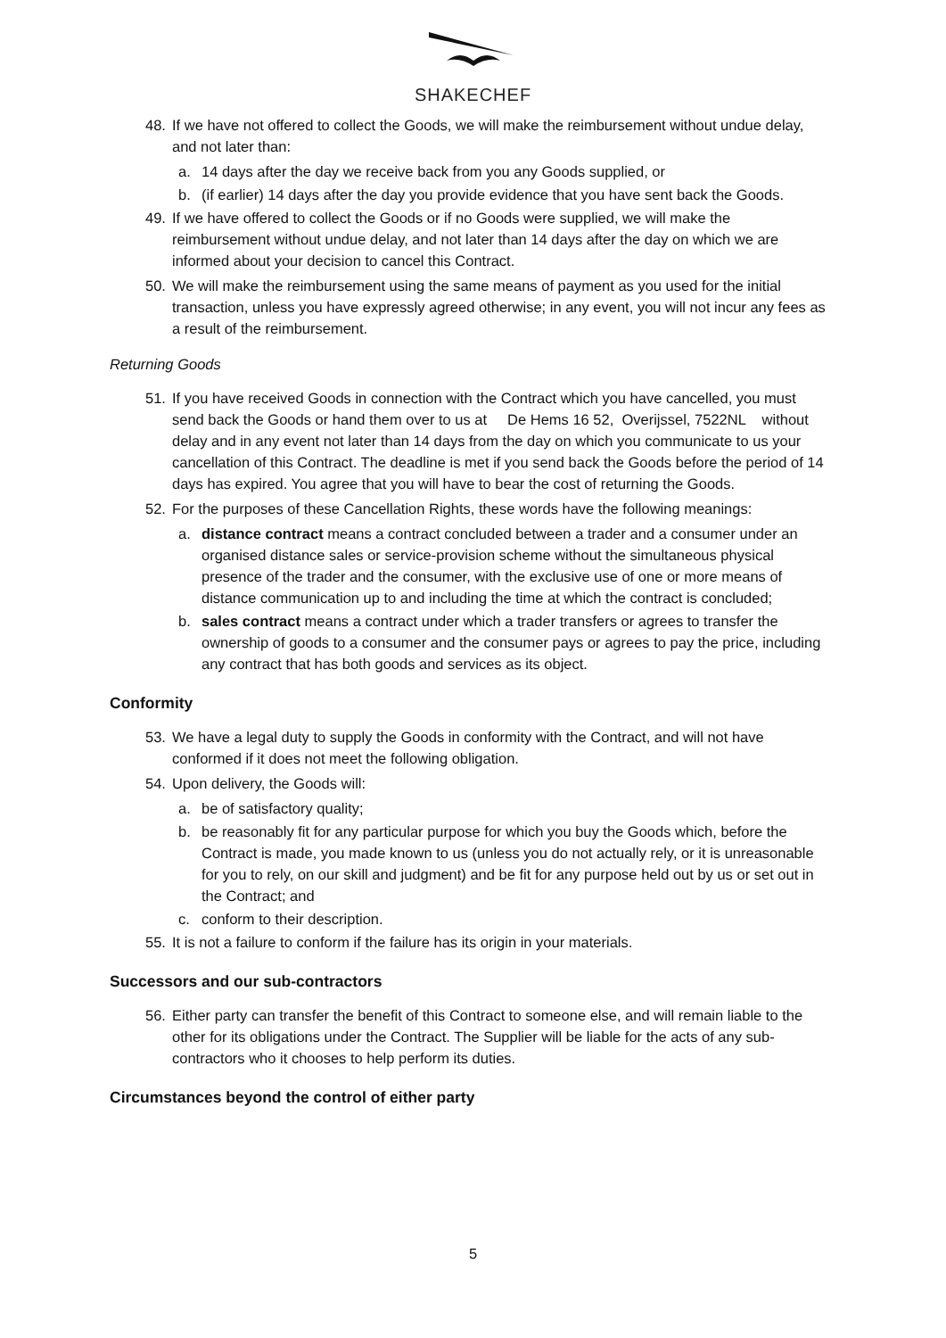SHAKECHEF
48. If we have not offered to collect the Goods, we will make the reimbursement without undue delay, and not later than:
a. 14 days after the day we receive back from you any Goods supplied, or
b. (if earlier) 14 days after the day you provide evidence that you have sent back the Goods.
49. If we have offered to collect the Goods or if no Goods were supplied, we will make the reimbursement without undue delay, and not later than 14 days after the day on which we are informed about your decision to cancel this Contract.
50. We will make the reimbursement using the same means of payment as you used for the initial transaction, unless you have expressly agreed otherwise; in any event, you will not incur any fees as a result of the reimbursement.
Returning Goods
51. If you have received Goods in connection with the Contract which you have cancelled, you must send back the Goods or hand them over to us at De Hems 16 52, Overijssel, 7522NL without delay and in any event not later than 14 days from the day on which you communicate to us your cancellation of this Contract. The deadline is met if you send back the Goods before the period of 14 days has expired. You agree that you will have to bear the cost of returning the Goods.
52. For the purposes of these Cancellation Rights, these words have the following meanings:
a. distance contract means a contract concluded between a trader and a consumer under an organised distance sales or service-provision scheme without the simultaneous physical presence of the trader and the consumer, with the exclusive use of one or more means of distance communication up to and including the time at which the contract is concluded;
b. sales contract means a contract under which a trader transfers or agrees to transfer the ownership of goods to a consumer and the consumer pays or agrees to pay the price, including any contract that has both goods and services as its object.
Conformity
53. We have a legal duty to supply the Goods in conformity with the Contract, and will not have conformed if it does not meet the following obligation.
54. Upon delivery, the Goods will:
a. be of satisfactory quality;
b. be reasonably fit for any particular purpose for which you buy the Goods which, before the Contract is made, you made known to us (unless you do not actually rely, or it is unreasonable for you to rely, on our skill and judgment) and be fit for any purpose held out by us or set out in the Contract; and
c. conform to their description.
55. It is not a failure to conform if the failure has its origin in your materials.
Successors and our sub-contractors
56. Either party can transfer the benefit of this Contract to someone else, and will remain liable to the other for its obligations under the Contract. The Supplier will be liable for the acts of any sub-contractors who it chooses to help perform its duties.
Circumstances beyond the control of either party
5